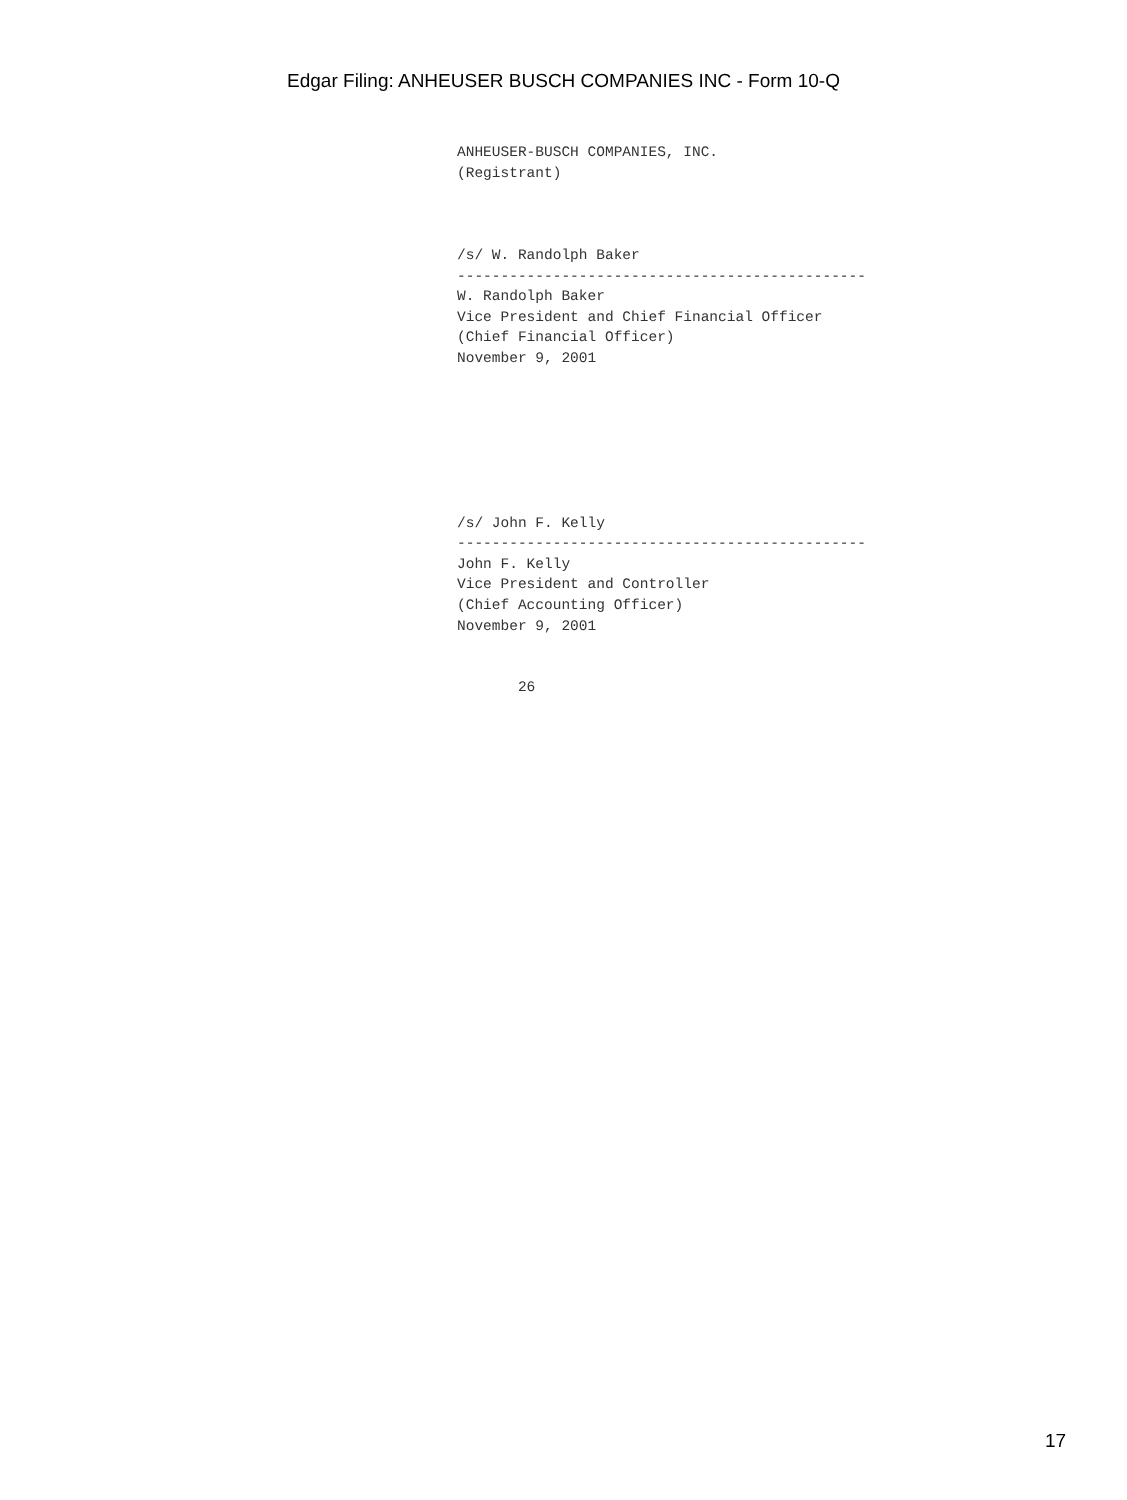Edgar Filing: ANHEUSER BUSCH COMPANIES INC - Form 10-Q
ANHEUSER-BUSCH COMPANIES, INC.
(Registrant)



/s/ W. Randolph Baker
-----------------------------------------------
W. Randolph Baker
Vice President and Chief Financial Officer
(Chief Financial Officer)
November 9, 2001







/s/ John F. Kelly
-----------------------------------------------
John F. Kelly
Vice President and Controller
(Chief Accounting Officer)
November 9, 2001


       26
17